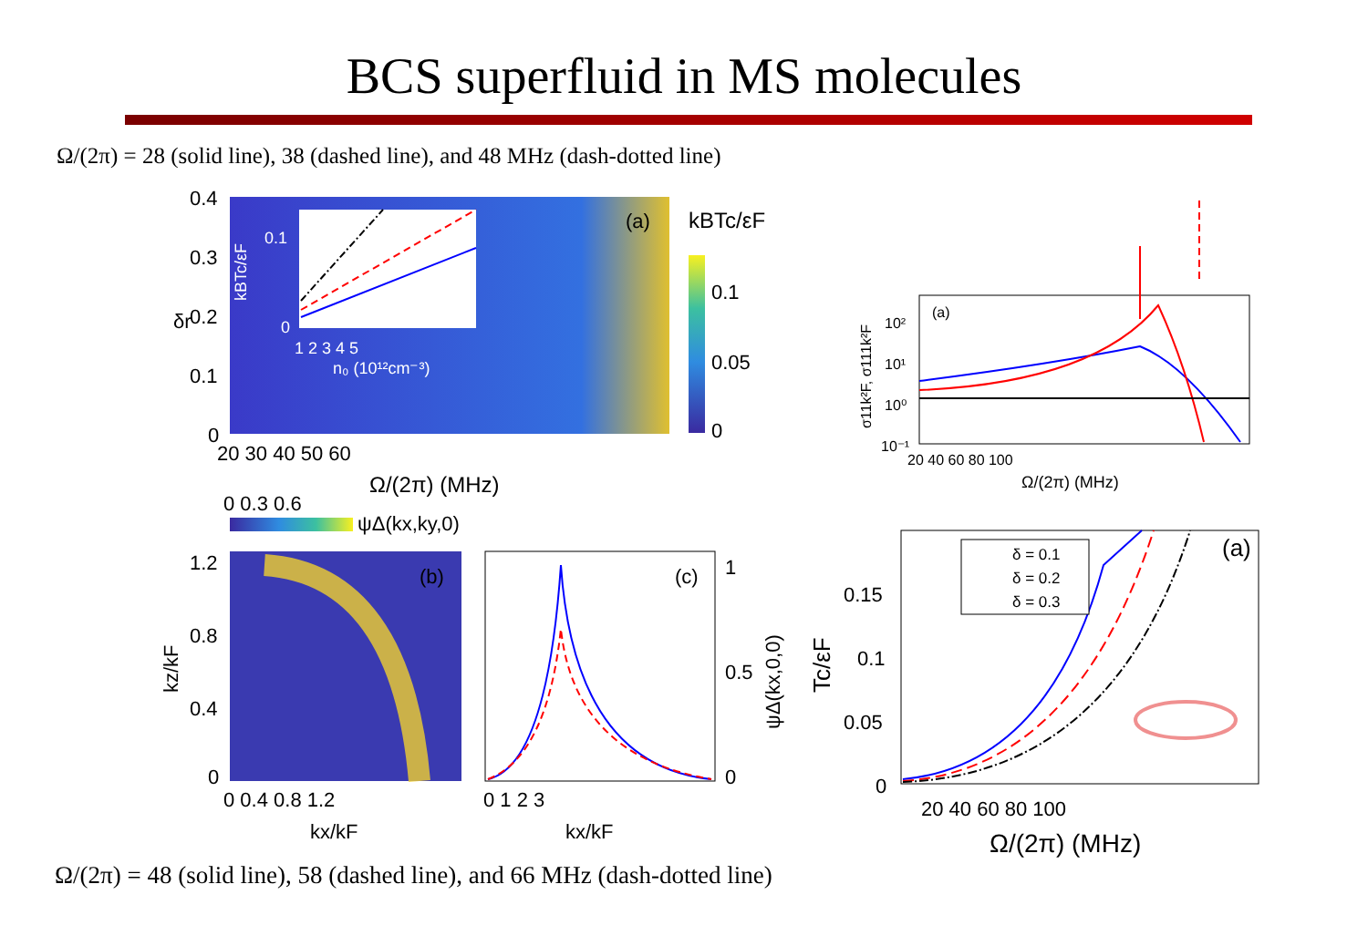BCS superfluid in MS molecules
Ω/(2π) = 28 (solid line), 38 (dashed line), and 48 MHz (dash-dotted line)
(a)
0.1
0
1 2 3 4 5
n₀ (10¹²cm⁻³)
kBTc/εF
0.4
0.3
0.2
0.1
0
δr
20 30 40 50 60
Ω/(2π) (MHz)
kBTc/εF
0.1
0.05
0
0 0.3 0.6
ψΔ(kx,ky,0)
(b)
1.2
0.8
0.4
0
0 0.4 0.8 1.2
kx/kF
kz/kF
(c)
0 1 2 3
kx/kF
1
0.5
0
ψΔ(kx,0,0)
(a)
10²
10¹
10⁰
10⁻¹
20 40 60 80 100
Ω/(2π) (MHz)
σ11k²F, σ111k²F
δ = 0.1
δ = 0.2
δ = 0.3
(a)
0.15
0.1
0.05
0
20 40 60 80 100
Ω/(2π) (MHz)
Tc/εF
Ω/(2π) = 48 (solid line), 58 (dashed line), and 66 MHz (dash-dotted line)